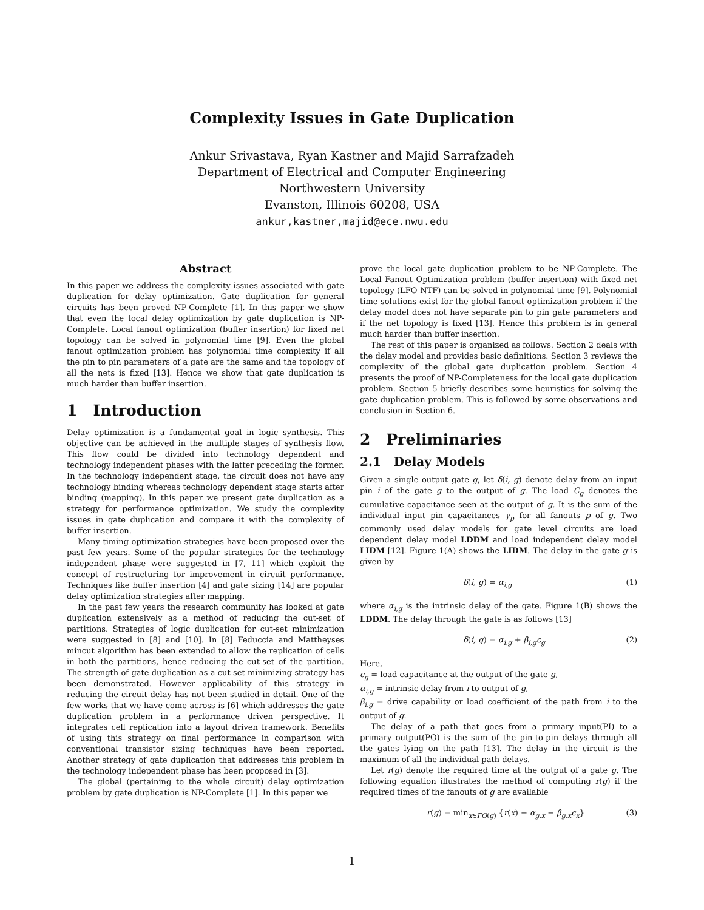Complexity Issues in Gate Duplication
Ankur Srivastava, Ryan Kastner and Majid Sarrafzadeh
Department of Electrical and Computer Engineering
Northwestern University
Evanston, Illinois 60208, USA
ankur,kastner,majid@ece.nwu.edu
Abstract
In this paper we address the complexity issues associated with gate duplication for delay optimization. Gate duplication for general circuits has been proved NP-Complete [1]. In this paper we show that even the local delay optimization by gate duplication is NP-Complete. Local fanout optimization (buffer insertion) for fixed net topology can be solved in polynomial time [9]. Even the global fanout optimization problem has polynomial time complexity if all the pin to pin parameters of a gate are the same and the topology of all the nets is fixed [13]. Hence we show that gate duplication is much harder than buffer insertion.
1 Introduction
Delay optimization is a fundamental goal in logic synthesis. This objective can be achieved in the multiple stages of synthesis flow. This flow could be divided into technology dependent and technology independent phases with the latter preceding the former. In the technology independent stage, the circuit does not have any technology binding whereas technology dependent stage starts after binding (mapping). In this paper we present gate duplication as a strategy for performance optimization. We study the complexity issues in gate duplication and compare it with the complexity of buffer insertion.
Many timing optimization strategies have been proposed over the past few years. Some of the popular strategies for the technology independent phase were suggested in [7, 11] which exploit the concept of restructuring for improvement in circuit performance. Techniques like buffer insertion [4] and gate sizing [14] are popular delay optimization strategies after mapping.
In the past few years the research community has looked at gate duplication extensively as a method of reducing the cut-set of partitions. Strategies of logic duplication for cut-set minimization were suggested in [8] and [10]. In [8] Feduccia and Mattheyses mincut algorithm has been extended to allow the replication of cells in both the partitions, hence reducing the cut-set of the partition. The strength of gate duplication as a cut-set minimizing strategy has been demonstrated. However applicability of this strategy in reducing the circuit delay has not been studied in detail. One of the few works that we have come across is [6] which addresses the gate duplication problem in a performance driven perspective. It integrates cell replication into a layout driven framework. Benefits of using this strategy on final performance in comparison with conventional transistor sizing techniques have been reported. Another strategy of gate duplication that addresses this problem in the technology independent phase has been proposed in [3].
The global (pertaining to the whole circuit) delay optimization problem by gate duplication is NP-Complete [1]. In this paper we
prove the local gate duplication problem to be NP-Complete. The Local Fanout Optimization problem (buffer insertion) with fixed net topology (LFO-NTF) can be solved in polynomial time [9]. Polynomial time solutions exist for the global fanout optimization problem if the delay model does not have separate pin to pin gate parameters and if the net topology is fixed [13]. Hence this problem is in general much harder than buffer insertion.
The rest of this paper is organized as follows. Section 2 deals with the delay model and provides basic definitions. Section 3 reviews the complexity of the global gate duplication problem. Section 4 presents the proof of NP-Completeness for the local gate duplication problem. Section 5 briefly describes some heuristics for solving the gate duplication problem. This is followed by some observations and conclusion in Section 6.
2 Preliminaries
2.1 Delay Models
Given a single output gate g, let δ(i, g) denote delay from an input pin i of the gate g to the output of g. The load C<sub>g</sub> denotes the cumulative capacitance seen at the output of g. It is the sum of the individual input pin capacitances γ<sub>p</sub> for all fanouts p of g. Two commonly used delay models for gate level circuits are load dependent delay model LDDM and load independent delay model LIDM [12]. Figure 1(A) shows the LIDM. The delay in the gate g is given by
δ(i, g) = α<sub>i,g</sub> (1)
where α<sub>i,g</sub> is the intrinsic delay of the gate. Figure 1(B) shows the LDDM. The delay through the gate is as follows [13]
δ(i, g) = α<sub>i,g</sub> + β<sub>i,g</sub>c<sub>g</sub> (2)
Here,
c<sub>g</sub> = load capacitance at the output of the gate g,
α<sub>i,g</sub> = intrinsic delay from i to output of g,
β<sub>i,g</sub> = drive capability or load coefficient of the path from i to the output of g.
The delay of a path that goes from a primary input(PI) to a primary output(PO) is the sum of the pin-to-pin delays through all the gates lying on the path [13]. The delay in the circuit is the maximum of all the individual path delays.
Let r(g) denote the required time at the output of a gate g. The following equation illustrates the method of computing r(g) if the required times of the fanouts of g are available
r(g) = min<sub>x∈FO(g)</sub> {r(x) − α<sub>g,x</sub> − β<sub>g,x</sub>c<sub>x</sub>} (3)
1